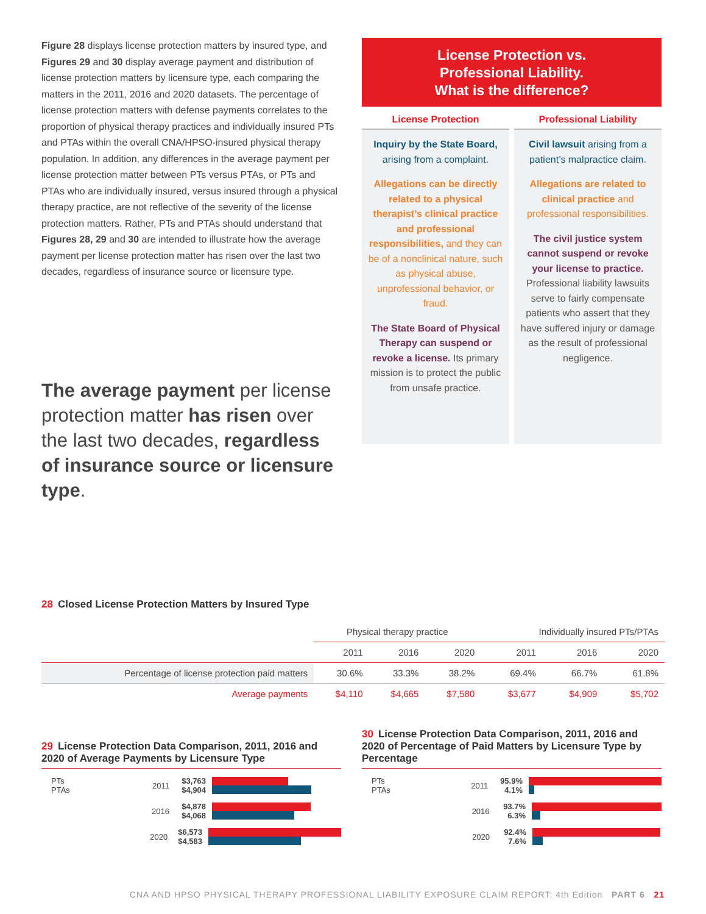Figure 28 displays license protection matters by insured type, and Figures 29 and 30 display average payment and distribution of license protection matters by licensure type, each comparing the matters in the 2011, 2016 and 2020 datasets. The percentage of license protection matters with defense payments correlates to the proportion of physical therapy practices and individually insured PTs and PTAs within the overall CNA/HPSO-insured physical therapy population. In addition, any differences in the average payment per license protection matter between PTs versus PTAs, or PTs and PTAs who are individually insured, versus insured through a physical therapy practice, are not reflective of the severity of the license protection matters. Rather, PTs and PTAs should understand that Figures 28, 29 and 30 are intended to illustrate how the average payment per license protection matter has risen over the last two decades, regardless of insurance source or licensure type.
The average payment per license protection matter has risen over the last two decades, regardless of insurance source or licensure type.
License Protection vs.
Professional Liability.
What is the difference?
License Protection
Inquiry by the State Board, arising from a complaint.
Allegations can be directly related to a physical therapist’s clinical practice and professional responsibilities, and they can be of a nonclinical nature, such as physical abuse, unprofessional behavior, or fraud.
The State Board of Physical Therapy can suspend or revoke a license. Its primary mission is to protect the public from unsafe practice.
Professional Liability
Civil lawsuit arising from a patient’s malpractice claim.
Allegations are related to clinical practice and professional responsibilities.
The civil justice system cannot suspend or revoke your license to practice. Professional liability lawsuits serve to fairly compensate patients who assert that they have suffered injury or damage as the result of professional negligence.
28 Closed License Protection Matters by Insured Type
| | Physical therapy practice | | | Individually insured PTs/PTAs | | |
| --- | --- | --- | --- | --- | --- | --- |
| | 2011 | 2016 | 2020 | 2011 | 2016 | 2020 |
| Percentage of license protection paid matters | 30.6% | 33.3% | 38.2% | 69.4% | 66.7% | 61.8% |
| Average payments | $4,110 | $4,665 | $7,580 | $3,677 | $4,909 | $5,702 |
29 License Protection Data Comparison, 2011, 2016 and 2020 of Average Payments by Licensure Type
PTs
PTAs
2011
$3,763
$4,904
2016
$4,878
$4,068
2020
$6,573
$4,583
30 License Protection Data Comparison, 2011, 2016 and 2020 of Percentage of Paid Matters by Licensure Type by Percentage
PTs
PTAs
2011
95.9%
4.1%
2016
93.7%
6.3%
2020
92.4%
7.6%
CNA AND HPSO PHYSICAL THERAPY PROFESSIONAL LIABILITY EXPOSURE CLAIM REPORT: 4th Edition PART 6 21